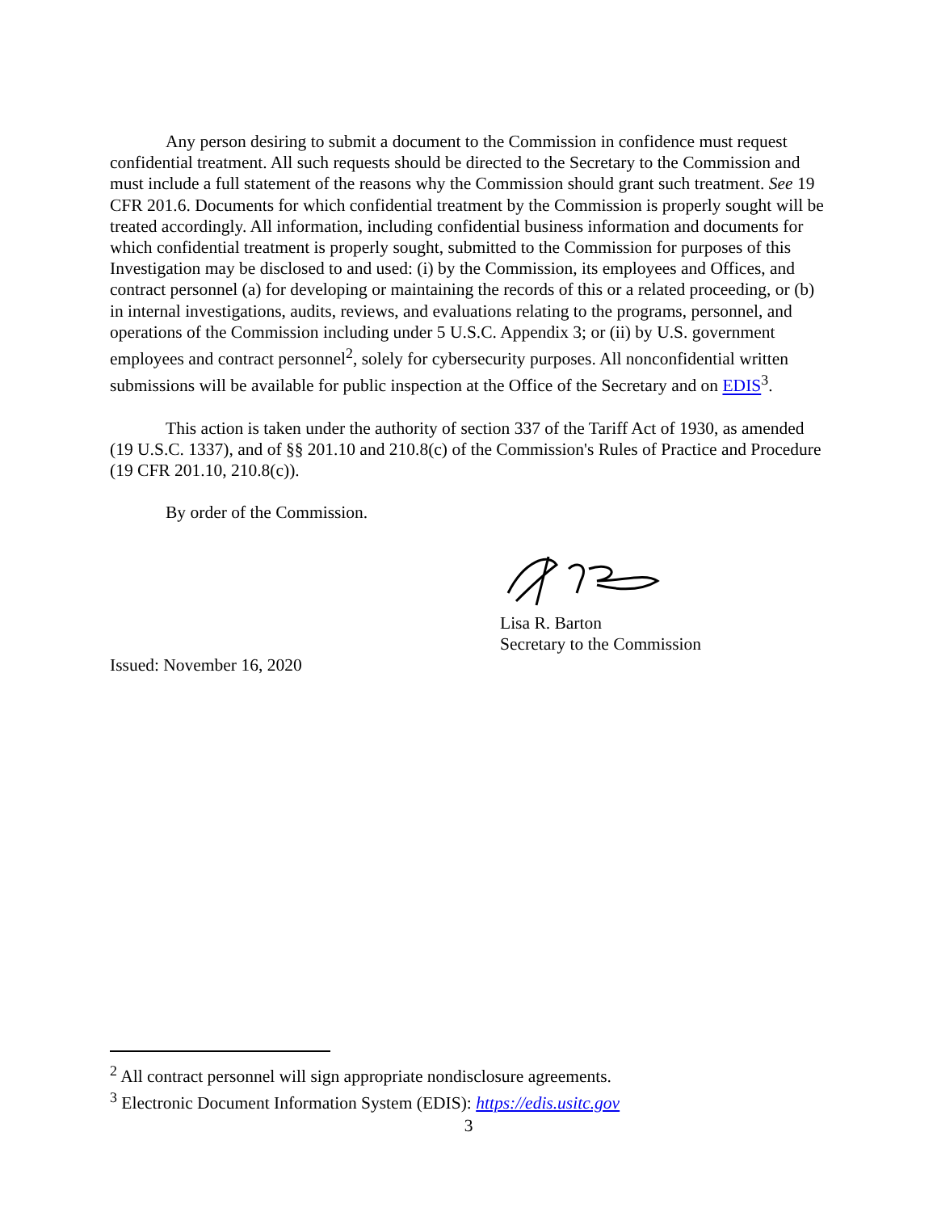Any person desiring to submit a document to the Commission in confidence must request confidential treatment. All such requests should be directed to the Secretary to the Commission and must include a full statement of the reasons why the Commission should grant such treatment. See 19 CFR 201.6. Documents for which confidential treatment by the Commission is properly sought will be treated accordingly. All information, including confidential business information and documents for which confidential treatment is properly sought, submitted to the Commission for purposes of this Investigation may be disclosed to and used: (i) by the Commission, its employees and Offices, and contract personnel (a) for developing or maintaining the records of this or a related proceeding, or (b) in internal investigations, audits, reviews, and evaluations relating to the programs, personnel, and operations of the Commission including under 5 U.S.C. Appendix 3; or (ii) by U.S. government employees and contract personnel<sup>2</sup>, solely for cybersecurity purposes. All nonconfidential written submissions will be available for public inspection at the Office of the Secretary and on EDIS<sup>3</sup>.
This action is taken under the authority of section 337 of the Tariff Act of 1930, as amended (19 U.S.C. 1337), and of §§ 201.10 and 210.8(c) of the Commission's Rules of Practice and Procedure (19 CFR 201.10, 210.8(c)).
By order of the Commission.
Lisa R. Barton
Secretary to the Commission
Issued: November 16, 2020
<sup>2</sup> All contract personnel will sign appropriate nondisclosure agreements.
<sup>3</sup> Electronic Document Information System (EDIS): https://edis.usitc.gov
3